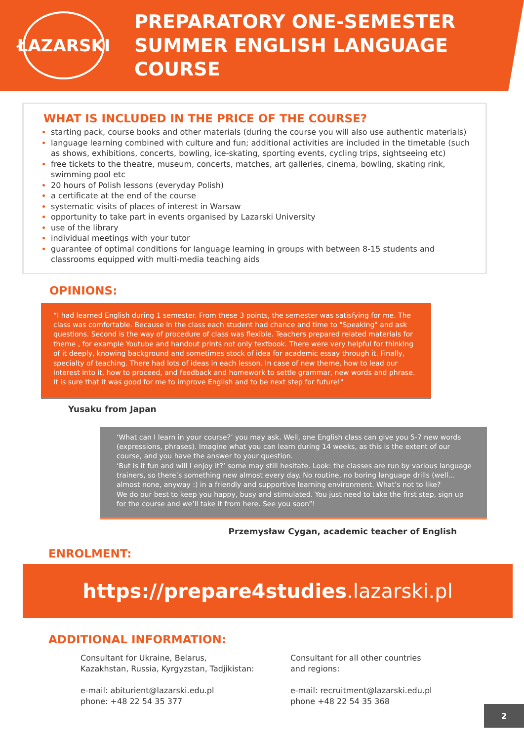ŁAZARSKI
PREPARATORY ONE-SEMESTER
SUMMER ENGLISH LANGUAGE COURSE
WHAT IS INCLUDED IN THE PRICE OF THE COURSE?
starting pack, course books and other materials (during the course you will also use authentic materials)
language learning combined with culture and fun; additional activities are included in the timetable (such as shows, exhibitions, concerts, bowling, ice-skating, sporting events, cycling trips, sightseeing etc)
free tickets to the theatre, museum, concerts, matches, art galleries, cinema, bowling, skating rink, swimming pool etc
20 hours of Polish lessons (everyday Polish)
a certificate at the end of the course
systematic visits of places of interest in Warsaw
opportunity to take part in events organised by Lazarski University
use of the library
individual meetings with your tutor
guarantee of optimal conditions for language learning in groups with between 8-15 students and classrooms equipped with multi-media teaching aids
OPINIONS:
“I had learned English during 1 semester. From these 3 points, the semester was satisfying for me. The class was comfortable. Because in the class each student had chance and time to "Speaking" and ask questions. Second is the way of procedure of class was flexible. Teachers prepared related materials for theme , for example Youtube and handout prints not only textbook. There were very helpful for thinking of it deeply, knowing background and sometimes stock of idea for academic essay through it. Finally, specialty of teaching. There had lots of ideas in each lesson. In case of new theme, how to lead our interest into it, how to proceed, and feedback and homework to settle grammar, new words and phrase. It is sure that it was good for me to improve English and to be next step for future!"
Yusaku from Japan
‘What can I learn in your course?’ you may ask. Well, one English class can give you 5-7 new words (expressions, phrases). Imagine what you can learn during 14 weeks, as this is the extent of our course, and you have the answer to your question.
‘But is it fun and will I enjoy it?’ some may still hesitate. Look: the classes are run by various language trainers, so there’s something new almost every day. No routine, no boring language drills (well… almost none, anyway :) in a friendly and supportive learning environment. What’s not to like?
We do our best to keep you happy, busy and stimulated. You just need to take the first step, sign up for the course and we’ll take it from here. See you soon”!
Przemysław Cygan, academic teacher of English
ENROLMENT:
https://prepare4studies.lazarski.pl
ADDITIONAL INFORMATION:
Consultant for Ukraine, Belarus,
Kazakhstan, Russia, Kyrgyzstan, Tadjikistan:
e-mail: abiturient@lazarski.edu.pl
phone: +48 22 54 35 377
Consultant for all other countries
and regions:
e-mail: recruitment@lazarski.edu.pl
phone +48 22 54 35 368
2